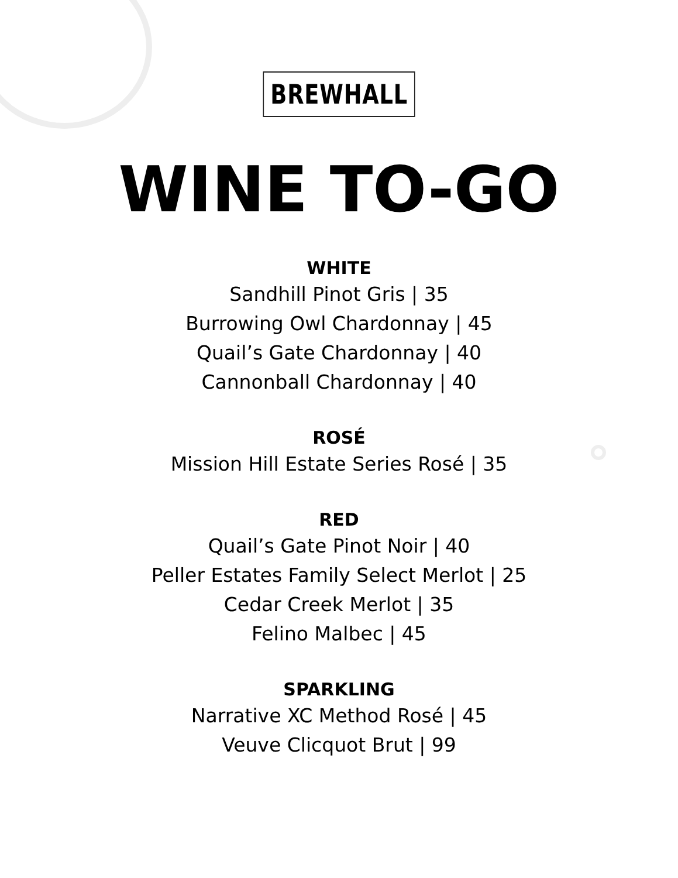BREWHALL
WINE TO-GO
WHITE
Sandhill Pinot Gris | 35
Burrowing Owl Chardonnay | 45
Quail’s Gate Chardonnay | 40
Cannonball Chardonnay | 40
ROSÉ
Mission Hill Estate Series Rosé | 35
RED
Quail’s Gate Pinot Noir | 40
Peller Estates Family Select Merlot | 25
Cedar Creek Merlot | 35
Felino Malbec | 45
SPARKLING
Narrative XC Method Rosé | 45
Veuve Clicquot Brut | 99